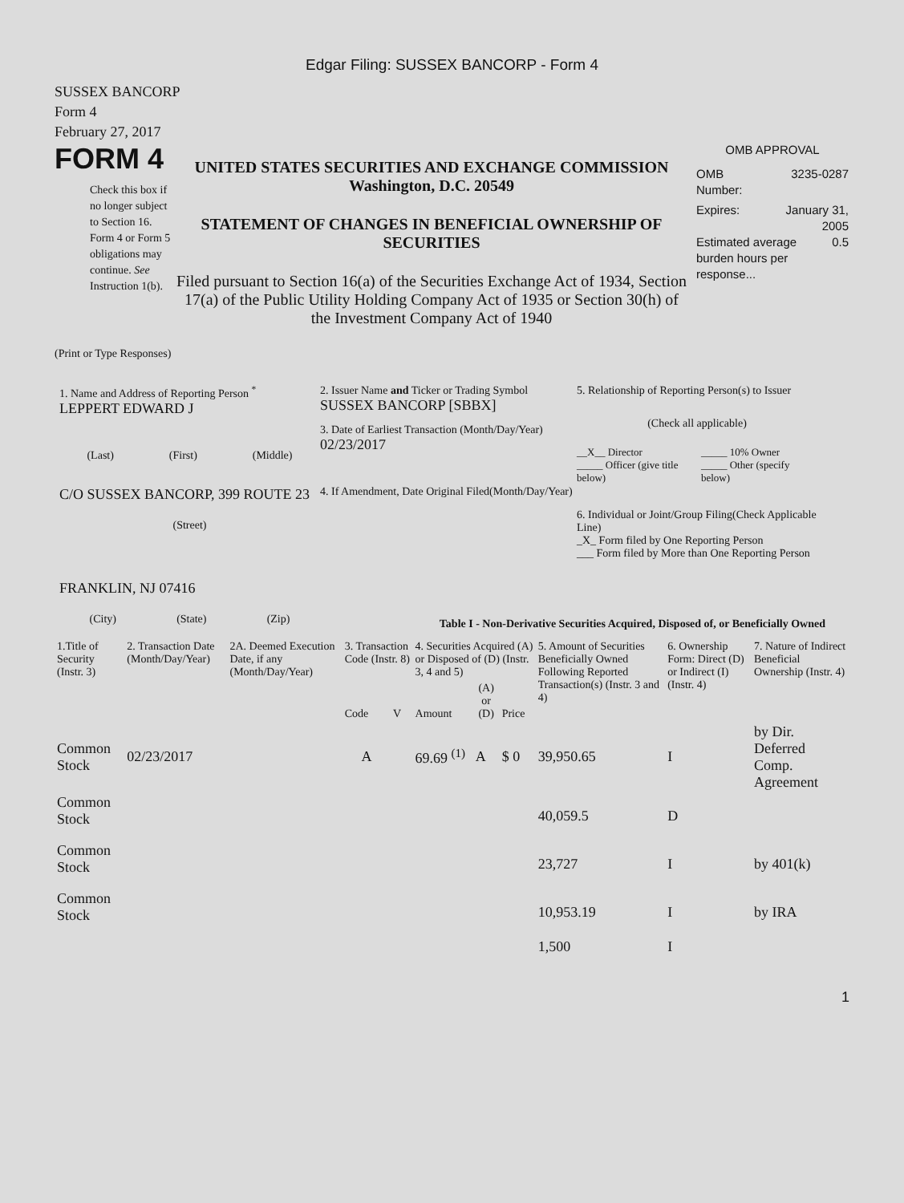Edgar Filing: SUSSEX BANCORP - Form 4
SUSSEX BANCORP
Form 4
February 27, 2017
FORM 4
Check this box if no longer subject to Section 16. Form 4 or Form 5 obligations may continue. See Instruction 1(b).
UNITED STATES SECURITIES AND EXCHANGE COMMISSION
Washington, D.C. 20549
STATEMENT OF CHANGES IN BENEFICIAL OWNERSHIP OF SECURITIES
Filed pursuant to Section 16(a) of the Securities Exchange Act of 1934, Section 17(a) of the Public Utility Holding Company Act of 1935 or Section 30(h) of the Investment Company Act of 1940
OMB APPROVAL
OMB
Number: 3235-0287
Expires: January 31,
2005
Estimated average burden hours per response... 0.5
(Print or Type Responses)
1. Name and Address of Reporting Person <sup>*</sup>
LEPPERT EDWARD J
(Last) (First) (Middle)
C/O SUSSEX BANCORP, 399 ROUTE 23
(Street)
FRANKLIN, NJ 07416
(City) (State) (Zip)
2. Issuer Name and Ticker or Trading Symbol
SUSSEX BANCORP [SBBX]
3. Date of Earliest Transaction (Month/Day/Year)
02/23/2017
4. If Amendment, Date Original Filed(Month/Day/Year)
5. Relationship of Reporting Person(s) to Issuer
(Check all applicable)
__X__ Director
_____ Officer (give title below) _____ 10% Owner
_____ Other (specify below)
6. Individual or Joint/Group Filing(Check Applicable Line)
_X_ Form filed by One Reporting Person
___ Form filed by More than One Reporting Person
Table I - Non-Derivative Securities Acquired, Disposed of, or Beneficially Owned
| 1.Title of Security (Instr. 3) | 2. Transaction Date (Month/Day/Year) | 2A. Deemed Execution Date, if any (Month/Day/Year) | 3. Transaction Code (Instr. 8) | | 4. Securities Acquired (A) or Disposed of (D) (Instr. 3, 4 and 5) | | | 5. Amount of Securities Beneficially Owned Following Reported Transaction(s) (Instr. 3 and 4) | 6. Ownership Form: Direct (D) or Indirect (I) (Instr. 4) | 7. Nature of Indirect Beneficial Ownership (Instr. 4) |
| --- | --- | --- | --- | --- | --- | --- | --- | --- | --- | --- |
| | | | Code | V | Amount | (A) or (D) | Price | | | |
| Common Stock | 02/23/2017 | | A | | 69.69 <sup>(1)</sup> | A | $ 0 | 39,950.65 | I | by Dir. Deferred Comp. Agreement |
| Common Stock | | | | | | | | 40,059.5 | D | |
| Common Stock | | | | | | | | 23,727 | I | by 401(k) |
| Common Stock | | | | | | | | 10,953.19 | I | by IRA |
| | | | | | | | | 1,500 | I | |
1